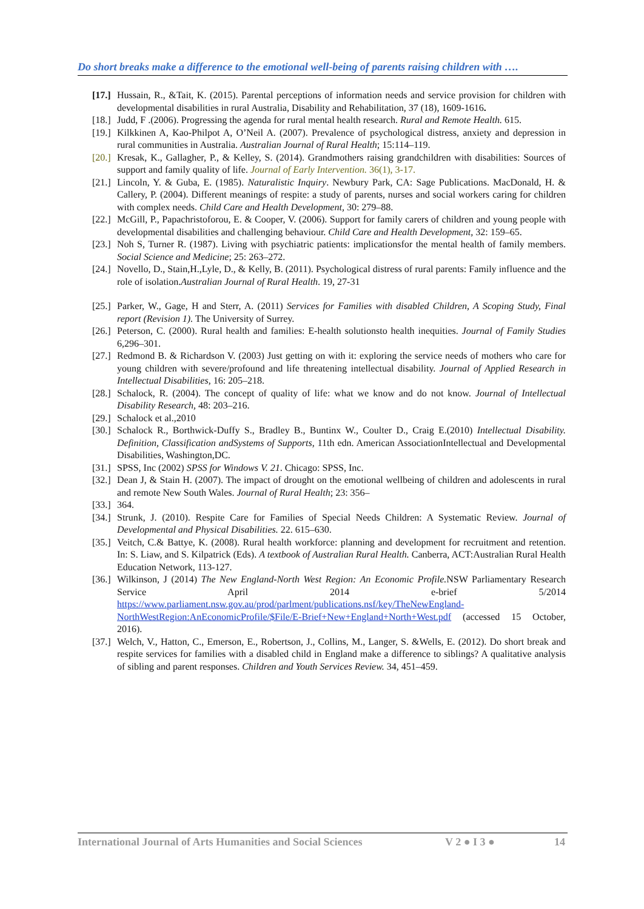Do short breaks make a difference to the emotional well-being of parents raising children with ….
[17.] Hussain, R., &Tait, K. (2015). Parental perceptions of information needs and service provision for children with developmental disabilities in rural Australia, Disability and Rehabilitation, 37 (18), 1609-1616.
[18.] Judd, F .(2006). Progressing the agenda for rural mental health research. Rural and Remote Health. 615.
[19.] Kilkkinen A, Kao-Philpot A, O’Neil A. (2007). Prevalence of psychological distress, anxiety and depression in rural communities in Australia. Australian Journal of Rural Health; 15:114–119.
[20.] Kresak, K., Gallagher, P., & Kelley, S. (2014). Grandmothers raising grandchildren with disabilities: Sources of support and family quality of life. Journal of Early Intervention. 36(1), 3-17.
[21.] Lincoln, Y. & Guba, E. (1985). Naturalistic Inquiry. Newbury Park, CA: Sage Publications. MacDonald, H. & Callery, P. (2004). Different meanings of respite: a study of parents, nurses and social workers caring for children with complex needs. Child Care and Health Development, 30: 279–88.
[22.] McGill, P., Papachristoforou, E. & Cooper, V. (2006). Support for family carers of children and young people with developmental disabilities and challenging behaviour. Child Care and Health Development, 32: 159–65.
[23.] Noh S, Turner R. (1987). Living with psychiatric patients: implicationsfor the mental health of family members. Social Science and Medicine; 25: 263–272.
[24.] Novello, D., Stain,H.,Lyle, D., & Kelly, B. (2011). Psychological distress of rural parents: Family influence and the role of isolation.Australian Journal of Rural Health. 19, 27-31
[25.] Parker, W., Gage, H and Sterr, A. (2011) Services for Families with disabled Children, A Scoping Study, Final report (Revision 1). The University of Surrey.
[26.] Peterson, C. (2000). Rural health and families: E-health solutionsto health inequities. Journal of Family Studies 6,296–301.
[27.] Redmond B. & Richardson V. (2003) Just getting on with it: exploring the service needs of mothers who care for young children with severe/profound and life threatening intellectual disability. Journal of Applied Research in Intellectual Disabilities, 16: 205–218.
[28.] Schalock, R. (2004). The concept of quality of life: what we know and do not know. Journal of Intellectual Disability Research, 48: 203–216.
[29.] Schalock et al.,2010
[30.] Schalock R., Borthwick-Duffy S., Bradley B., Buntinx W., Coulter D., Craig E.(2010) Intellectual Disability. Definition, Classification andSystems of Supports, 11th edn. American AssociationIntellectual and Developmental Disabilities, Washington,DC.
[31.] SPSS, Inc (2002) SPSS for Windows V. 21. Chicago: SPSS, Inc.
[32.] Dean J, & Stain H. (2007). The impact of drought on the emotional wellbeing of children and adolescents in rural and remote New South Wales. Journal of Rural Health; 23: 356–
[33.] 364.
[34.] Strunk, J. (2010). Respite Care for Families of Special Needs Children: A Systematic Review. Journal of Developmental and Physical Disabilities. 22. 615–630.
[35.] Veitch, C.& Battye, K. (2008). Rural health workforce: planning and development for recruitment and retention. In: S. Liaw, and S. Kilpatrick (Eds). A textbook of Australian Rural Health. Canberra, ACT:Australian Rural Health Education Network, 113-127.
[36.] Wilkinson, J (2014) The New England-North West Region: An Economic Profile. NSW Parliamentary Research Service April 2014 e-brief 5/2014 https://www.parliament.nsw.gov.au/prod/parlment/publications.nsf/key/TheNewEngland-NorthWestRegion:AnEconomicProfile/$File/E-Brief+New+England+North+West.pdf (accessed 15 October, 2016).
[37.] Welch, V., Hatton, C., Emerson, E., Robertson, J., Collins, M., Langer, S. &Wells, E. (2012). Do short break and respite services for families with a disabled child in England make a difference to siblings? A qualitative analysis of sibling and parent responses. Children and Youth Services Review. 34, 451–459.
International Journal of Arts Humanities and Social Sciences V 2 ● I 3 ● 14